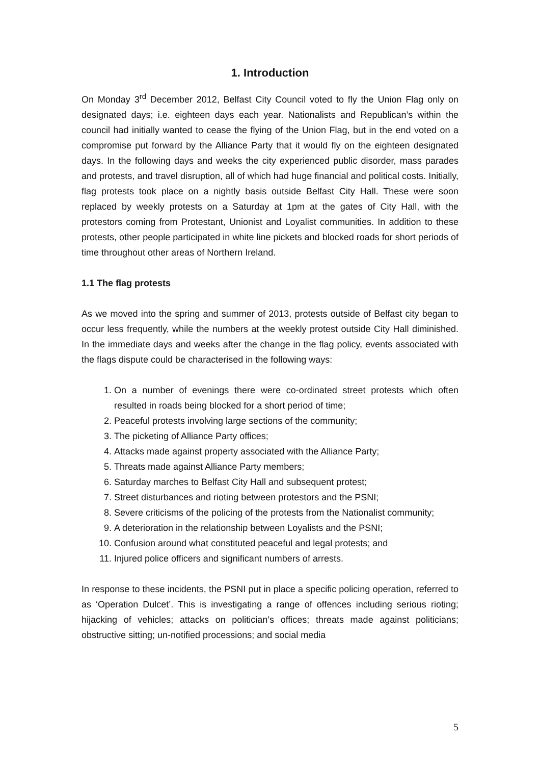1. Introduction
On Monday 3<sup>rd</sup> December 2012, Belfast City Council voted to fly the Union Flag only on designated days; i.e. eighteen days each year. Nationalists and Republican’s within the council had initially wanted to cease the flying of the Union Flag, but in the end voted on a compromise put forward by the Alliance Party that it would fly on the eighteen designated days. In the following days and weeks the city experienced public disorder, mass parades and protests, and travel disruption, all of which had huge financial and political costs. Initially, flag protests took place on a nightly basis outside Belfast City Hall. These were soon replaced by weekly protests on a Saturday at 1pm at the gates of City Hall, with the protestors coming from Protestant, Unionist and Loyalist communities. In addition to these protests, other people participated in white line pickets and blocked roads for short periods of time throughout other areas of Northern Ireland.
1.1 The flag protests
As we moved into the spring and summer of 2013, protests outside of Belfast city began to occur less frequently, while the numbers at the weekly protest outside City Hall diminished. In the immediate days and weeks after the change in the flag policy, events associated with the flags dispute could be characterised in the following ways:
1. On a number of evenings there were co-ordinated street protests which often resulted in roads being blocked for a short period of time;
2. Peaceful protests involving large sections of the community;
3. The picketing of Alliance Party offices;
4. Attacks made against property associated with the Alliance Party;
5. Threats made against Alliance Party members;
6. Saturday marches to Belfast City Hall and subsequent protest;
7. Street disturbances and rioting between protestors and the PSNI;
8. Severe criticisms of the policing of the protests from the Nationalist community;
9. A deterioration in the relationship between Loyalists and the PSNI;
10. Confusion around what constituted peaceful and legal protests; and
11. Injured police officers and significant numbers of arrests.
In response to these incidents, the PSNI put in place a specific policing operation, referred to as ‘Operation Dulcet’. This is investigating a range of offences including serious rioting; hijacking of vehicles; attacks on politician’s offices; threats made against politicians; obstructive sitting; un-notified processions; and social media
5